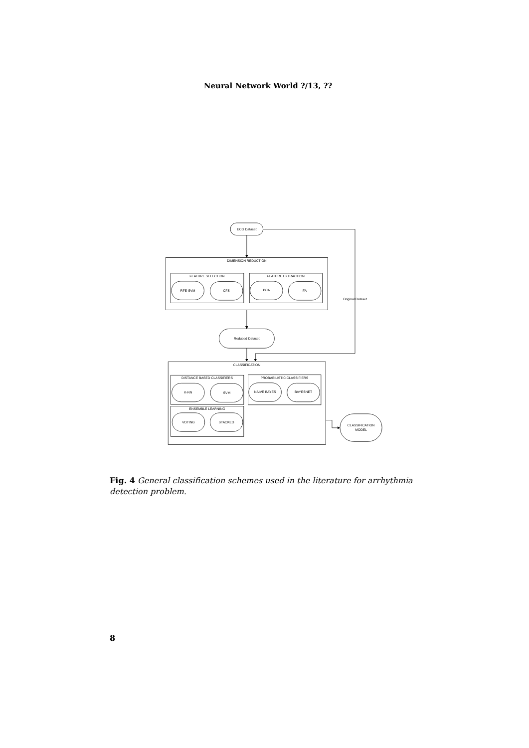Neural Network World ?/13, ??
ECG Dataset
DIMENSION REDUCTION
FEATURE SELECTION
FEATURE EXTRACTION
RFE-SVM
CFS
PCA
FA
Original Dataset
Reduced Dataset
CLASSIFICATION
DISTANCE BASED CLASSIFIERS
PROBABILISTIC CLASSIFIERS
K-NN
SVM
NAIVE BAYES
BAYESNET
ENSEMBLE LEARNING
VOTING
STACKED
CLASSIFICATION
MODEL
Fig. 4 General classification schemes used in the literature for arrhythmia detection problem.
8